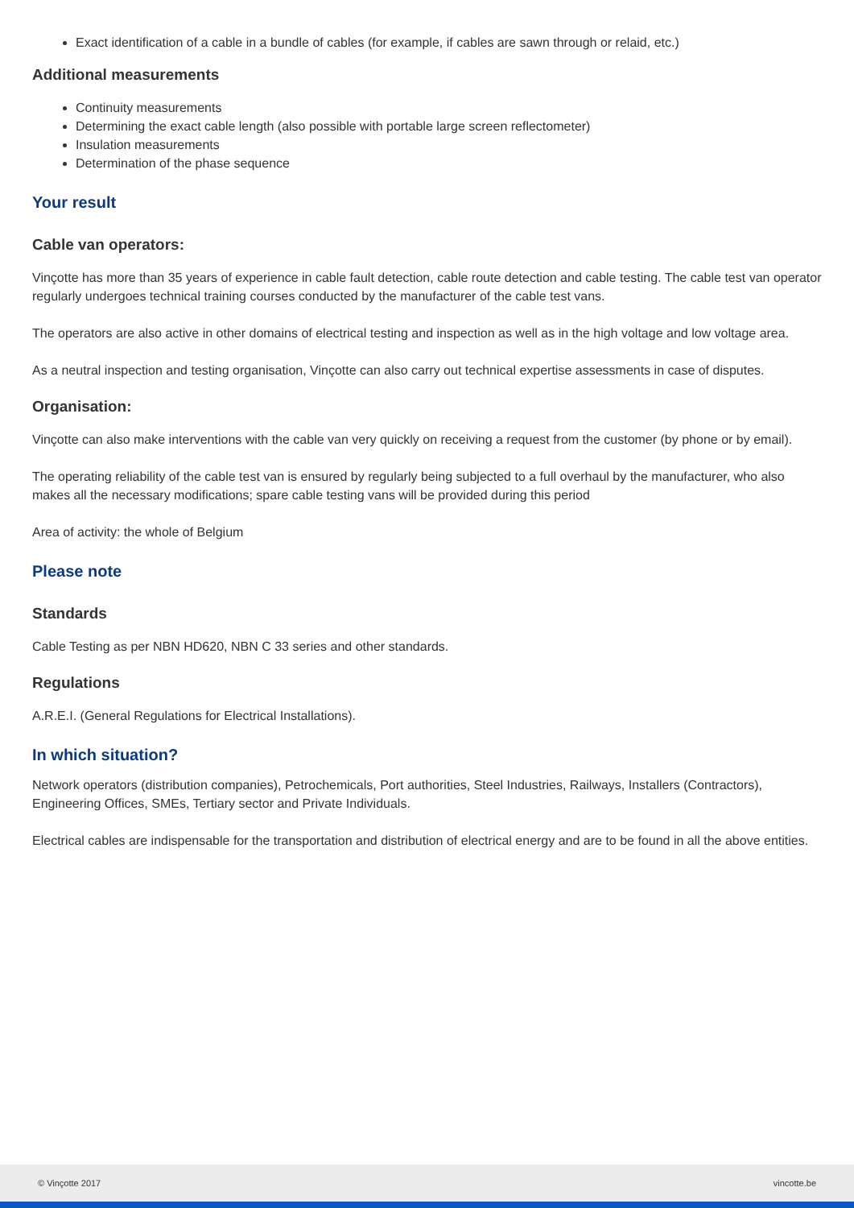Exact identification of a cable in a bundle of cables (for example, if cables are sawn through or relaid, etc.)
Additional measurements
Continuity measurements
Determining the exact cable length (also possible with portable large screen reflectometer)
Insulation measurements
Determination of the phase sequence
Your result
Cable van operators:
Vinçotte has more than 35 years of experience in cable fault detection, cable route detection and cable testing. The cable test van operator regularly undergoes technical training courses conducted by the manufacturer of the cable test vans.
The operators are also active in other domains of electrical testing and inspection as well as in the high voltage and low voltage area.
As a neutral inspection and testing organisation, Vinçotte can also carry out technical expertise assessments in case of disputes.
Organisation:
Vinçotte can also make interventions with the cable van very quickly on receiving a request from the customer (by phone or by email).
The operating reliability of the cable test van is ensured by regularly being subjected to a full overhaul by the manufacturer, who also makes all the necessary modifications; spare cable testing vans will be provided during this period
Area of activity: the whole of Belgium
Please note
Standards
Cable Testing as per NBN HD620, NBN C 33 series and other standards.
Regulations
A.R.E.I. (General Regulations for Electrical Installations).
In which situation?
Network operators (distribution companies), Petrochemicals, Port authorities, Steel Industries, Railways, Installers (Contractors), Engineering Offices, SMEs, Tertiary sector and Private Individuals.
Electrical cables are indispensable for the transportation and distribution of electrical energy and are to be found in all the above entities.
© Vinçotte 2017 vincotte.be